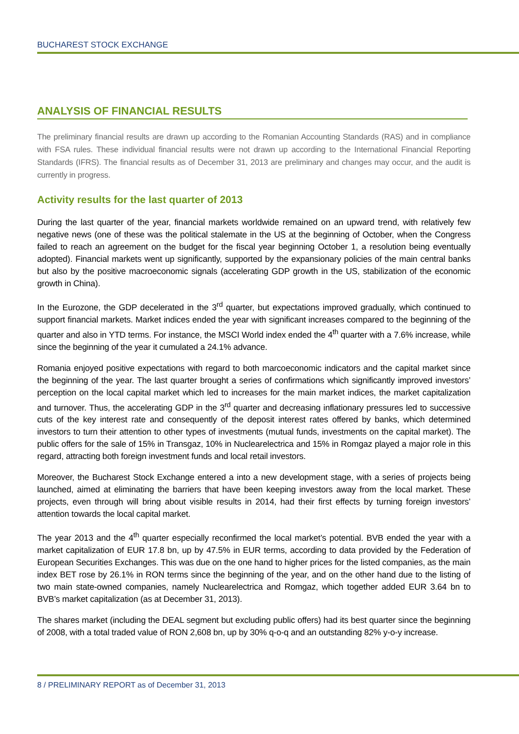BUCHAREST STOCK EXCHANGE
ANALYSIS OF FINANCIAL RESULTS
The preliminary financial results are drawn up according to the Romanian Accounting Standards (RAS) and in compliance with FSA rules. These individual financial results were not drawn up according to the International Financial Reporting Standards (IFRS). The financial results as of December 31, 2013 are preliminary and changes may occur, and the audit is currently in progress.
Activity results for the last quarter of 2013
During the last quarter of the year, financial markets worldwide remained on an upward trend, with relatively few negative news (one of these was the political stalemate in the US at the beginning of October, when the Congress failed to reach an agreement on the budget for the fiscal year beginning October 1, a resolution being eventually adopted). Financial markets went up significantly, supported by the expansionary policies of the main central banks but also by the positive macroeconomic signals (accelerating GDP growth in the US, stabilization of the economic growth in China).
In the Eurozone, the GDP decelerated in the 3<sup>rd</sup> quarter, but expectations improved gradually, which continued to support financial markets. Market indices ended the year with significant increases compared to the beginning of the quarter and also in YTD terms. For instance, the MSCI World index ended the 4<sup>th</sup> quarter with a 7.6% increase, while since the beginning of the year it cumulated a 24.1% advance.
Romania enjoyed positive expectations with regard to both marcoeconomic indicators and the capital market since the beginning of the year. The last quarter brought a series of confirmations which significantly improved investors’ perception on the local capital market which led to increases for the main market indices, the market capitalization and turnover. Thus, the accelerating GDP in the 3<sup>rd</sup> quarter and decreasing inflationary pressures led to successive cuts of the key interest rate and consequently of the deposit interest rates offered by banks, which determined investors to turn their attention to other types of investments (mutual funds, investments on the capital market). The public offers for the sale of 15% in Transgaz, 10% in Nuclearelectrica and 15% in Romgaz played a major role in this regard, attracting both foreign investment funds and local retail investors.
Moreover, the Bucharest Stock Exchange entered a into a new development stage, with a series of projects being launched, aimed at eliminating the barriers that have been keeping investors away from the local market. These projects, even through will bring about visible results in 2014, had their first effects by turning foreign investors’ attention towards the local capital market.
The year 2013 and the 4<sup>th</sup> quarter especially reconfirmed the local market’s potential. BVB ended the year with a market capitalization of EUR 17.8 bn, up by 47.5% in EUR terms, according to data provided by the Federation of European Securities Exchanges. This was due on the one hand to higher prices for the listed companies, as the main index BET rose by 26.1% in RON terms since the beginning of the year, and on the other hand due to the listing of two main state-owned companies, namely Nuclearelectrica and Romgaz, which together added EUR 3.64 bn to BVB’s market capitalization (as at December 31, 2013).
The shares market (including the DEAL segment but excluding public offers) had its best quarter since the beginning of 2008, with a total traded value of RON 2,608 bn, up by 30% q-o-q and an outstanding 82% y-o-y increase.
8 / PRELIMINARY REPORT as of December 31, 2013